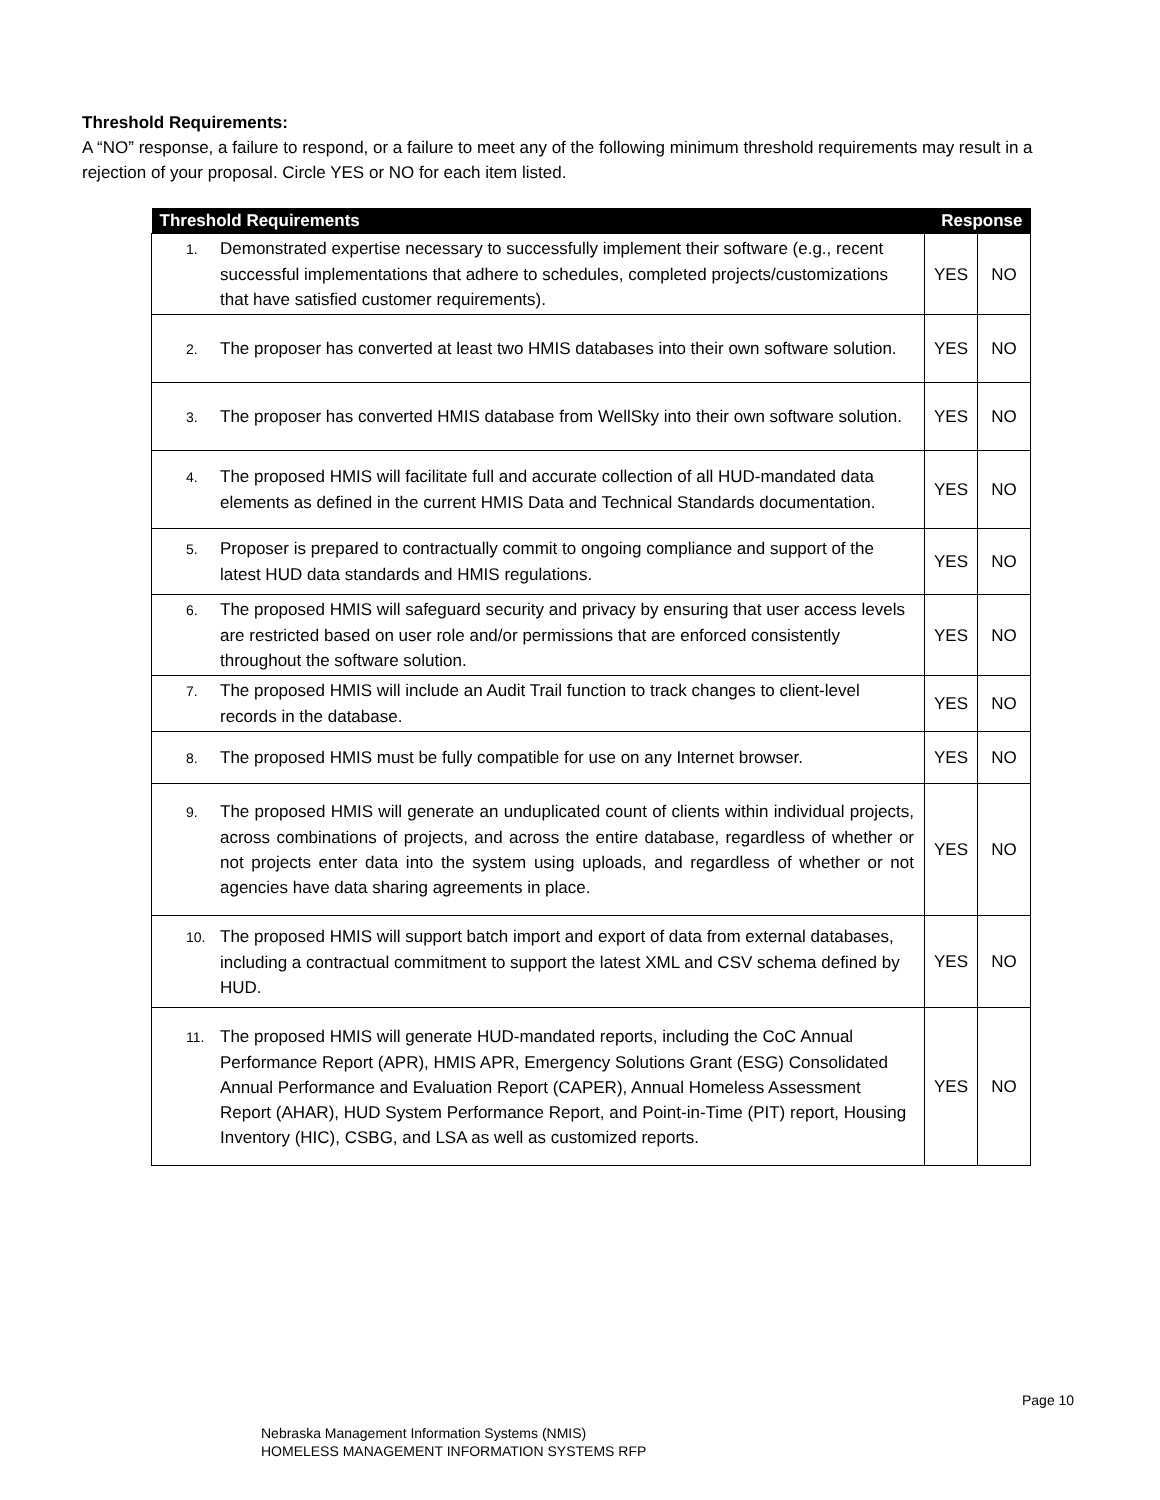Threshold Requirements:
A “NO” response, a failure to respond, or a failure to meet any of the following minimum threshold requirements may result in a rejection of your proposal. Circle YES or NO for each item listed.
| Threshold Requirements | Response | |
| --- | --- | --- |
| 1. Demonstrated expertise necessary to successfully implement their software (e.g., recent successful implementations that adhere to schedules, completed projects/customizations that have satisfied customer requirements). | YES | NO |
| 2. The proposer has converted at least two HMIS databases into their own software solution. | YES | NO |
| 3. The proposer has converted HMIS database from WellSky into their own software solution. | YES | NO |
| 4. The proposed HMIS will facilitate full and accurate collection of all HUD-mandated data elements as defined in the current HMIS Data and Technical Standards documentation. | YES | NO |
| 5. Proposer is prepared to contractually commit to ongoing compliance and support of the latest HUD data standards and HMIS regulations. | YES | NO |
| 6. The proposed HMIS will safeguard security and privacy by ensuring that user access levels are restricted based on user role and/or permissions that are enforced consistently throughout the software solution. | YES | NO |
| 7. The proposed HMIS will include an Audit Trail function to track changes to client-level records in the database. | YES | NO |
| 8. The proposed HMIS must be fully compatible for use on any Internet browser. | YES | NO |
| 9. The proposed HMIS will generate an unduplicated count of clients within individual projects, across combinations of projects, and across the entire database, regardless of whether or not projects enter data into the system using uploads, and regardless of whether or not agencies have data sharing agreements in place. | YES | NO |
| 10. The proposed HMIS will support batch import and export of data from external databases, including a contractual commitment to support the latest XML and CSV schema defined by HUD. | YES | NO |
| 11. The proposed HMIS will generate HUD-mandated reports, including the CoC Annual Performance Report (APR), HMIS APR, Emergency Solutions Grant (ESG) Consolidated Annual Performance and Evaluation Report (CAPER), Annual Homeless Assessment Report (AHAR), HUD System Performance Report, and Point-in-Time (PIT) report, Housing Inventory (HIC), CSBG, and LSA as well as customized reports. | YES | NO |
Page 10
Nebraska Management Information Systems (NMIS)
HOMELESS MANAGEMENT INFORMATION SYSTEMS RFP